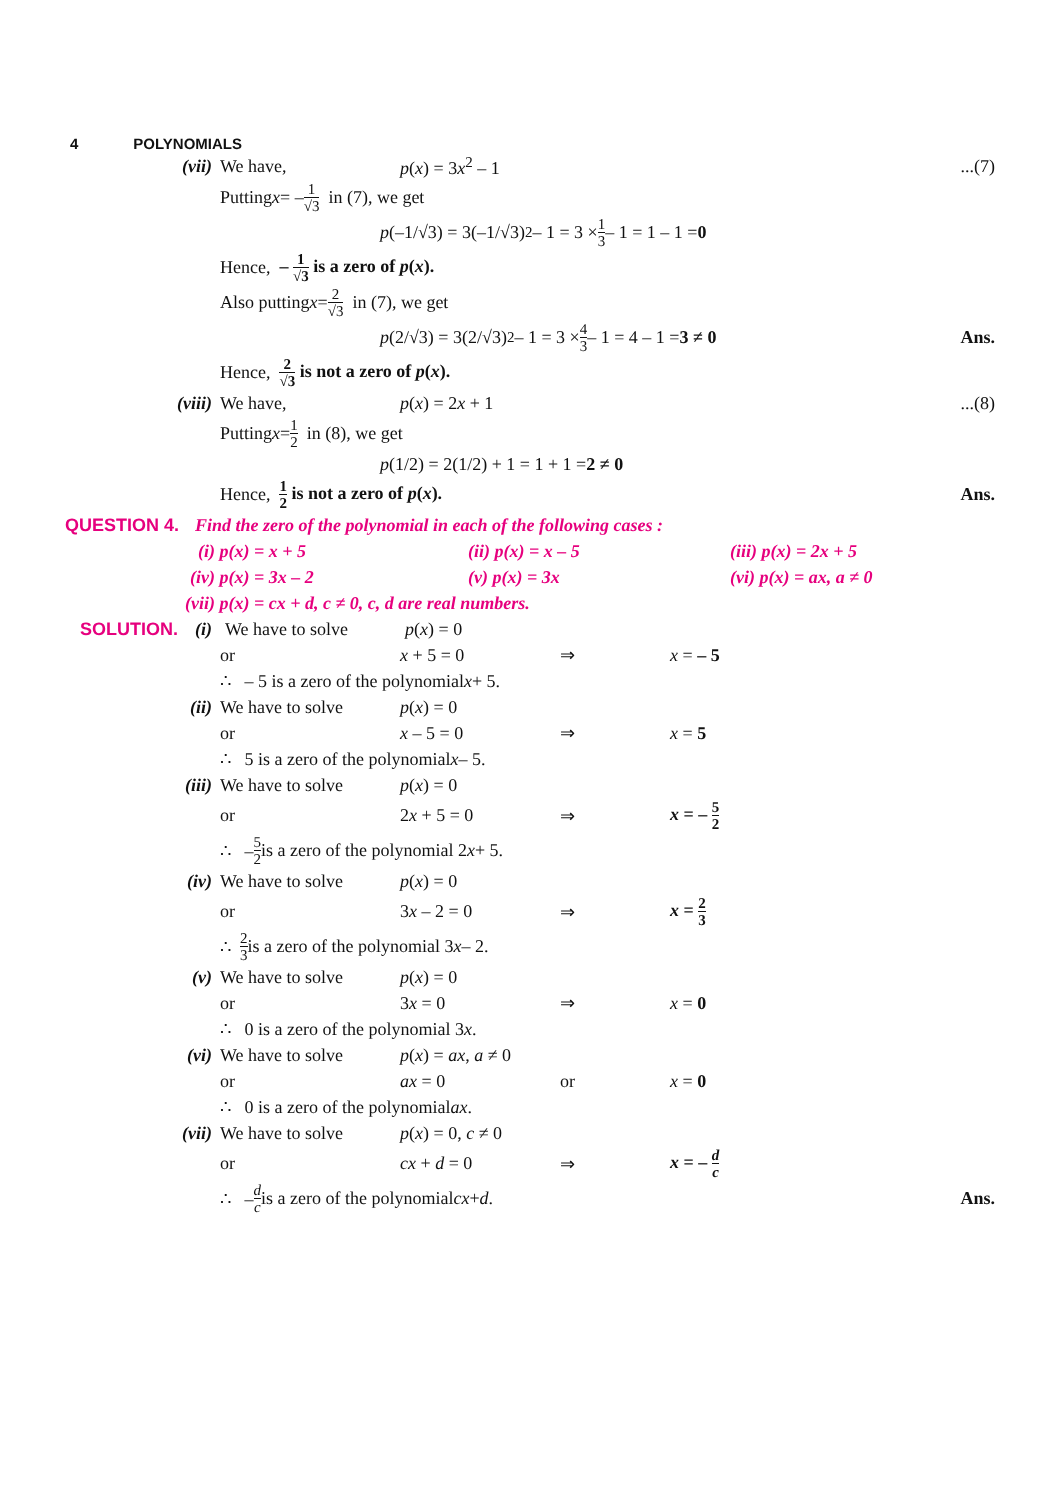4 POLYNOMIALS
(vii) We have, p(x) = 3x<sup>2</sup> – 1...(7)
Putting x = – 1 √3 in (7), we get
p (–1/√3) = 3(–1/√3)<sup>2</sup> – 1 = 3 × 1 3 – 1 = 1 – 1 = 0
Hence, – 1 √3 is a zero of p(x).
Also putting x = 2 √3 in (7), we get
p (2/√3) = 3(2/√3)<sup>2</sup> – 1 = 3 × 4 3 – 1 = 4 – 1 = 3 ≠ 0 Ans.
Hence, 2 √3 is not a zero of p(x).
(viii) We have, p(x) = 2x + 1...(8)
Putting x = 1 2 in (8), we get
p (1/2) = 2(1/2) + 1 = 1 + 1 = 2 ≠ 0
Hence, 1 2 is not a zero of p(x). Ans.
QUESTION 4. Find the zero of the polynomial in each of the following cases :
(i) p(x) = x + 5 (ii) p(x) = x – 5 (iii) p(x) = 2x + 5
(iv) p(x) = 3x – 2 (v) p(x) = 3x (vi) p(x) = ax, a ≠ 0
(vii) p(x) = cx + d, c ≠ 0, c, d are real numbers.
SOLUTION. (i) We have to solve p(x) = 0
or x + 5 = 0 ⇒ x = – 5
∴ – 5 is a zero of the polynomial x + 5.
(ii) We have to solve p(x) = 0
or x – 5 = 0 ⇒ x = 5
∴ 5 is a zero of the polynomial x – 5.
(iii) We have to solve p(x) = 0
or 2x + 5 = 0 ⇒ x = – 5 2
∴ – 5 2 is a zero of the polynomial 2 x + 5.
(iv) We have to solve p(x) = 0
or 3x – 2 = 0 ⇒ x = 2 3
∴ 2 3 is a zero of the polynomial 3 x – 2.
(v) We have to solve p(x) = 0
or 3x = 0 ⇒ x = 0
∴ 0 is a zero of the polynomial 3 x.
(vi) We have to solve p(x) = ax, a ≠ 0
or ax = 0 or x = 0
∴ 0 is a zero of the polynomial ax.
(vii) We have to solve p(x) = 0, c ≠ 0
or cx + d = 0 ⇒ x = – d c
∴ – d c is a zero of the polynomial cx + d. Ans.